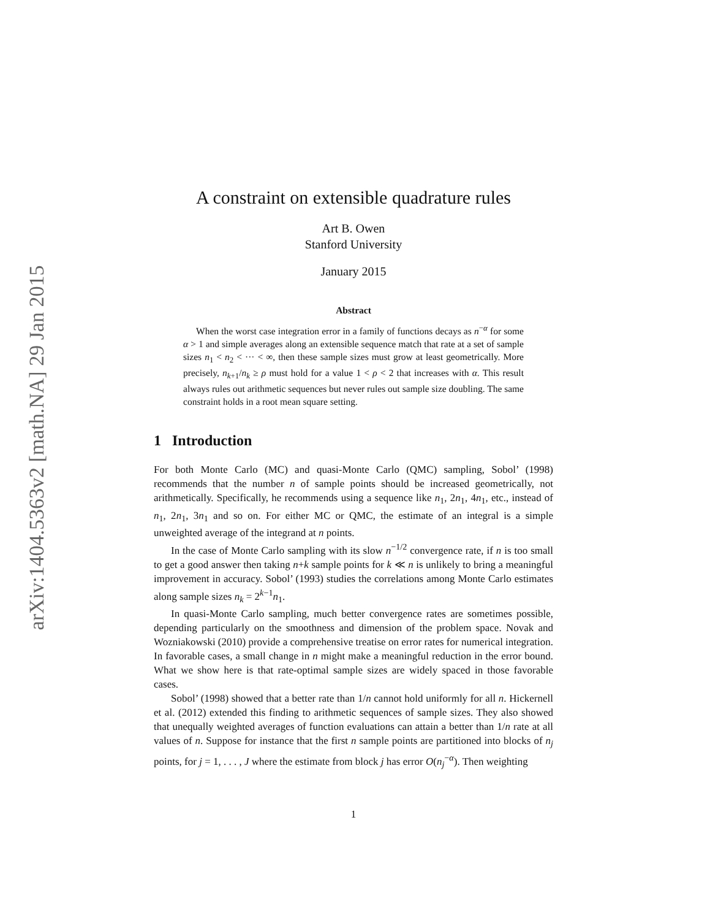arXiv:1404.5363v2 [math.NA] 29 Jan 2015
A constraint on extensible quadrature rules
Art B. Owen
Stanford University
January 2015
Abstract
When the worst case integration error in a family of functions decays as n<sup>−α</sup> for some α > 1 and simple averages along an extensible sequence match that rate at a set of sample sizes n<sub>1</sub> < n<sub>2</sub> < ··· < ∞, then these sample sizes must grow at least geometrically. More precisely, n<sub>k+1</sub>/n<sub>k</sub> ≥ ρ must hold for a value 1 < ρ < 2 that increases with α. This result always rules out arithmetic sequences but never rules out sample size doubling. The same constraint holds in a root mean square setting.
1 Introduction
For both Monte Carlo (MC) and quasi-Monte Carlo (QMC) sampling, Sobol’ (1998) recommends that the number n of sample points should be increased geometrically, not arithmetically. Specifically, he recommends using a sequence like n<sub>1</sub>, 2n<sub>1</sub>, 4n<sub>1</sub>, etc., instead of n<sub>1</sub>, 2n<sub>1</sub>, 3n<sub>1</sub> and so on. For either MC or QMC, the estimate of an integral is a simple unweighted average of the integrand at n points.
In the case of Monte Carlo sampling with its slow n<sup>−1/2</sup> convergence rate, if n is too small to get a good answer then taking n+k sample points for k ≪ n is unlikely to bring a meaningful improvement in accuracy. Sobol’ (1993) studies the correlations among Monte Carlo estimates along sample sizes n<sub>k</sub> = 2<sup>k−1</sup>n<sub>1</sub>.
In quasi-Monte Carlo sampling, much better convergence rates are sometimes possible, depending particularly on the smoothness and dimension of the problem space. Novak and Wozniakowski (2010) provide a comprehensive treatise on error rates for numerical integration. In favorable cases, a small change in n might make a meaningful reduction in the error bound. What we show here is that rate-optimal sample sizes are widely spaced in those favorable cases.
Sobol’ (1998) showed that a better rate than 1/n cannot hold uniformly for all n. Hickernell et al. (2012) extended this finding to arithmetic sequences of sample sizes. They also showed that unequally weighted averages of function evaluations can attain a better than 1/n rate at all values of n. Suppose for instance that the first n sample points are partitioned into blocks of n<sub>j</sub> points, for j = 1, . . . , J where the estimate from block j has error O(n<sub>j</sub><sup>−α</sup>). Then weighting
1